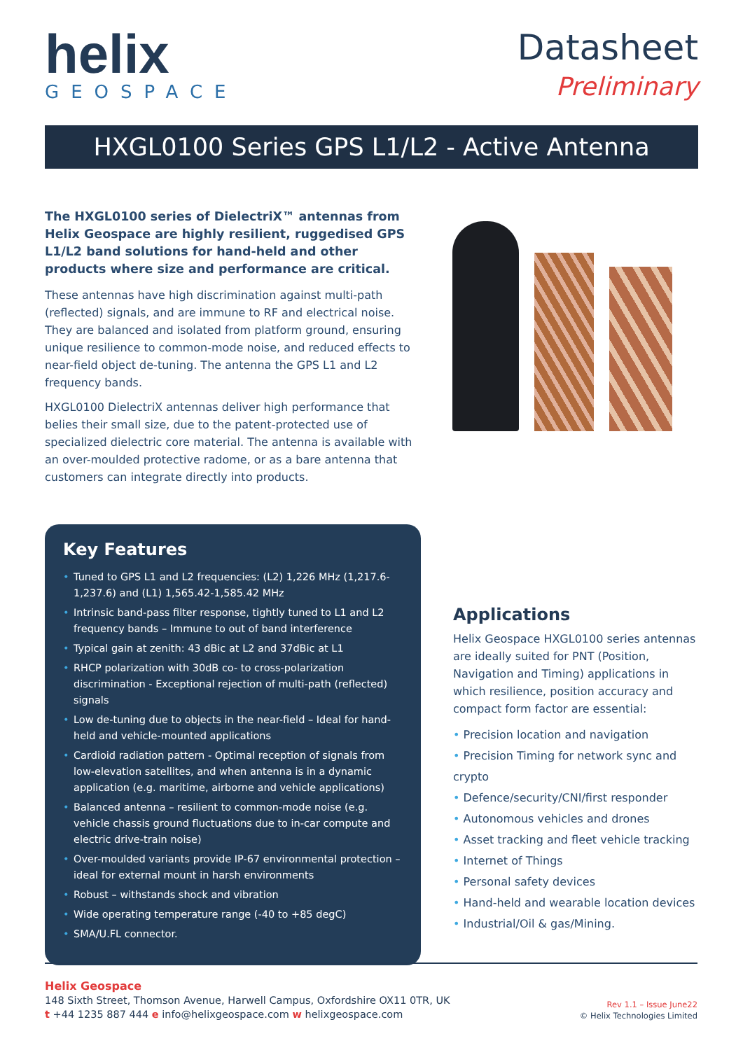helix
GEOSPACE
Datasheet
Preliminary
HXGL0100 Series GPS L1/L2 - Active Antenna
The HXGL0100 series of DielectriX™ antennas from Helix Geospace are highly resilient, ruggedised GPS L1/L2 band solutions for hand-held and other products where size and performance are critical.
These antennas have high discrimination against multi-path (reflected) signals, and are immune to RF and electrical noise. They are balanced and isolated from platform ground, ensuring unique resilience to common-mode noise, and reduced effects to near-field object de-tuning. The antenna the GPS L1 and L2 frequency bands.
HXGL0100 DielectriX antennas deliver high performance that belies their small size, due to the patent-protected use of specialized dielectric core material. The antenna is available with an over-moulded protective radome, or as a bare antenna that customers can integrate directly into products.
Key Features
• Tuned to GPS L1 and L2 frequencies: (L2) 1,226 MHz (1,217.6-1,237.6) and (L1) 1,565.42-1,585.42 MHz
• Intrinsic band-pass filter response, tightly tuned to L1 and L2 frequency bands – Immune to out of band interference
• Typical gain at zenith: 43 dBic at L2 and 37dBic at L1
• RHCP polarization with 30dB co- to cross-polarization discrimination - Exceptional rejection of multi-path (reflected) signals
• Low de-tuning due to objects in the near-field – Ideal for hand-held and vehicle-mounted applications
• Cardioid radiation pattern - Optimal reception of signals from low-elevation satellites, and when antenna is in a dynamic application (e.g. maritime, airborne and vehicle applications)
• Balanced antenna – resilient to common-mode noise (e.g. vehicle chassis ground fluctuations due to in-car compute and electric drive-train noise)
• Over-moulded variants provide IP-67 environmental protection – ideal for external mount in harsh environments
• Robust – withstands shock and vibration
• Wide operating temperature range (-40 to +85 degC)
• SMA/U.FL connector.
Applications
Helix Geospace HXGL0100 series antennas are ideally suited for PNT (Position, Navigation and Timing) applications in which resilience, position accuracy and compact form factor are essential:
• Precision location and navigation
• Precision Timing for network sync and crypto
• Defence/security/CNI/first responder
• Autonomous vehicles and drones
• Asset tracking and fleet vehicle tracking
• Internet of Things
• Personal safety devices
• Hand-held and wearable location devices
• Industrial/Oil & gas/Mining.
Helix Geospace
148 Sixth Street, Thomson Avenue, Harwell Campus, Oxfordshire OX11 0TR, UK
t +44 1235 887 444 e info@helixgeospace.com w helixgeospace.com
Rev 1.1 – Issue June22
© Helix Technologies Limited